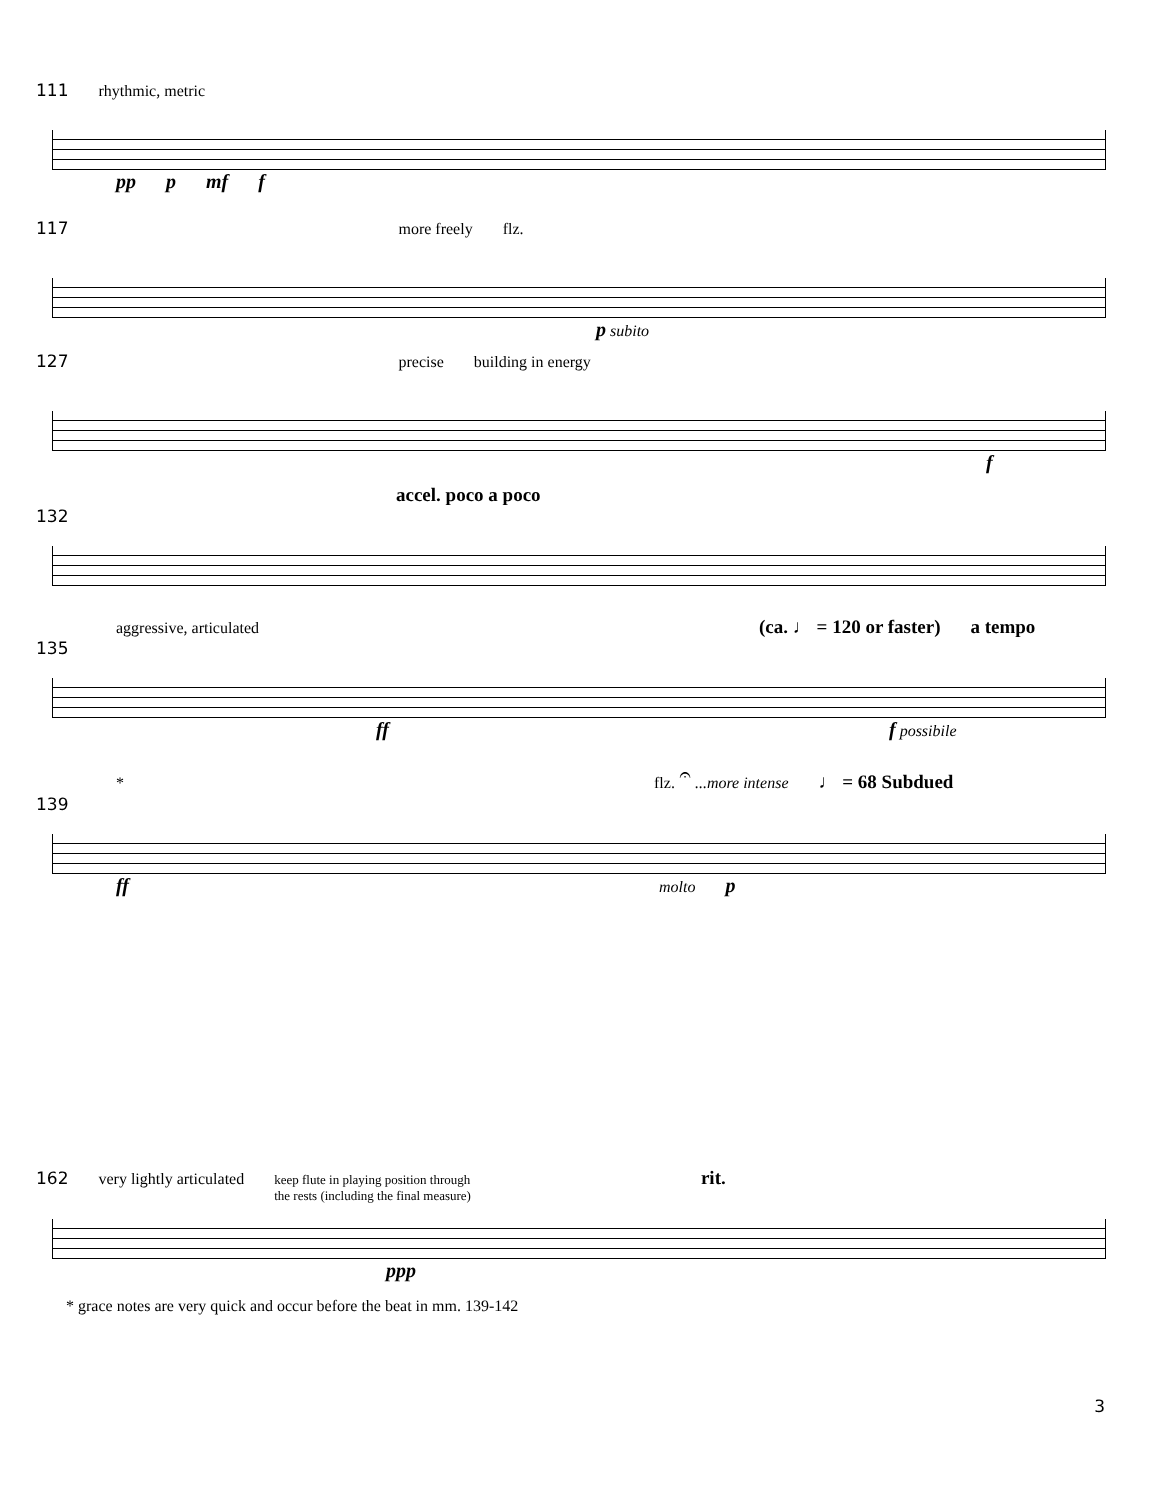111 rhythmic, metric
pp p mf f
117 more freely flz.
p subito
127 precise building in energy
f
accel. poco a poco
132
aggressive, articulated (ca. ♩ = 120 or faster) a tempo
135
ff f possibile
* flz. 𝄐 ...more intense ♩ = 68 Subdued
139
ff molto p
162 very lightly articulated keep flute in playing position through
the rests (including the final measure) rit.
ppp
* grace notes are very quick and occur before the beat in mm. 139-142
3